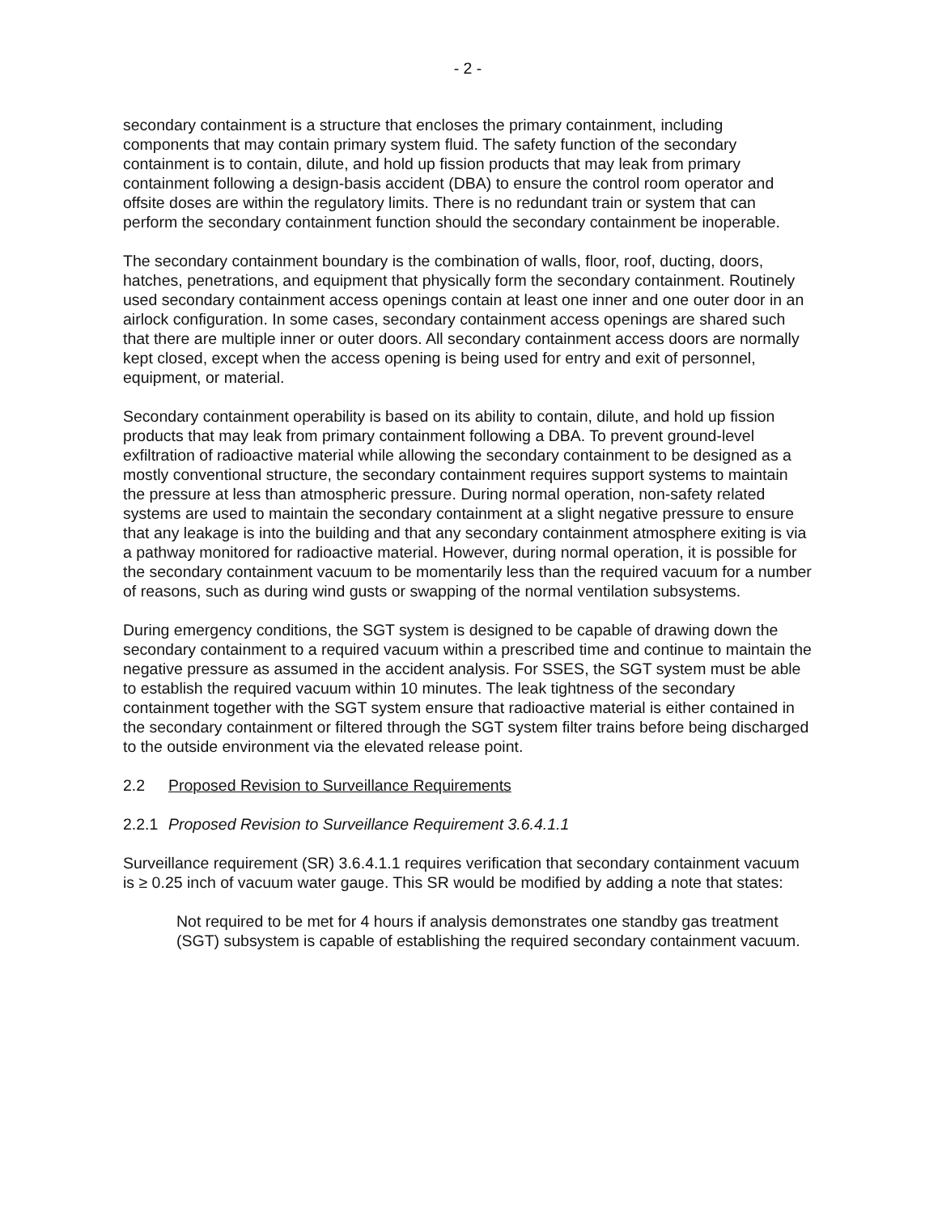- 2 -
secondary containment is a structure that encloses the primary containment, including components that may contain primary system fluid. The safety function of the secondary containment is to contain, dilute, and hold up fission products that may leak from primary containment following a design-basis accident (DBA) to ensure the control room operator and offsite doses are within the regulatory limits. There is no redundant train or system that can perform the secondary containment function should the secondary containment be inoperable.
The secondary containment boundary is the combination of walls, floor, roof, ducting, doors, hatches, penetrations, and equipment that physically form the secondary containment. Routinely used secondary containment access openings contain at least one inner and one outer door in an airlock configuration. In some cases, secondary containment access openings are shared such that there are multiple inner or outer doors. All secondary containment access doors are normally kept closed, except when the access opening is being used for entry and exit of personnel, equipment, or material.
Secondary containment operability is based on its ability to contain, dilute, and hold up fission products that may leak from primary containment following a DBA. To prevent ground-level exfiltration of radioactive material while allowing the secondary containment to be designed as a mostly conventional structure, the secondary containment requires support systems to maintain the pressure at less than atmospheric pressure. During normal operation, non-safety related systems are used to maintain the secondary containment at a slight negative pressure to ensure that any leakage is into the building and that any secondary containment atmosphere exiting is via a pathway monitored for radioactive material. However, during normal operation, it is possible for the secondary containment vacuum to be momentarily less than the required vacuum for a number of reasons, such as during wind gusts or swapping of the normal ventilation subsystems.
During emergency conditions, the SGT system is designed to be capable of drawing down the secondary containment to a required vacuum within a prescribed time and continue to maintain the negative pressure as assumed in the accident analysis. For SSES, the SGT system must be able to establish the required vacuum within 10 minutes. The leak tightness of the secondary containment together with the SGT system ensure that radioactive material is either contained in the secondary containment or filtered through the SGT system filter trains before being discharged to the outside environment via the elevated release point.
2.2 Proposed Revision to Surveillance Requirements
2.2.1 Proposed Revision to Surveillance Requirement 3.6.4.1.1
Surveillance requirement (SR) 3.6.4.1.1 requires verification that secondary containment vacuum is ≥ 0.25 inch of vacuum water gauge. This SR would be modified by adding a note that states:
Not required to be met for 4 hours if analysis demonstrates one standby gas treatment (SGT) subsystem is capable of establishing the required secondary containment vacuum.